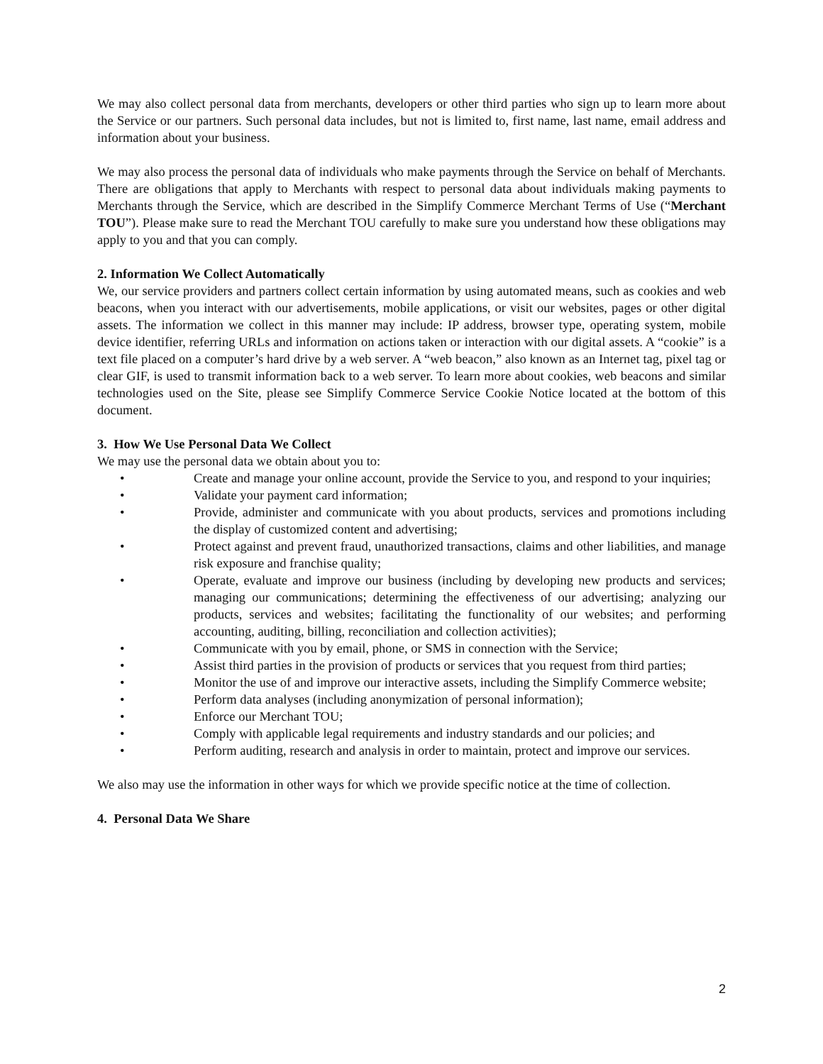We may also collect personal data from merchants, developers or other third parties who sign up to learn more about the Service or our partners. Such personal data includes, but not is limited to, first name, last name, email address and information about your business.
We may also process the personal data of individuals who make payments through the Service on behalf of Merchants. There are obligations that apply to Merchants with respect to personal data about individuals making payments to Merchants through the Service, which are described in the Simplify Commerce Merchant Terms of Use (“Merchant TOU”). Please make sure to read the Merchant TOU carefully to make sure you understand how these obligations may apply to you and that you can comply.
2. Information We Collect Automatically
We, our service providers and partners collect certain information by using automated means, such as cookies and web beacons, when you interact with our advertisements, mobile applications, or visit our websites, pages or other digital assets. The information we collect in this manner may include: IP address, browser type, operating system, mobile device identifier, referring URLs and information on actions taken or interaction with our digital assets. A “cookie” is a text file placed on a computer’s hard drive by a web server. A “web beacon,” also known as an Internet tag, pixel tag or clear GIF, is used to transmit information back to a web server. To learn more about cookies, web beacons and similar technologies used on the Site, please see Simplify Commerce Service Cookie Notice located at the bottom of this document.
3. How We Use Personal Data We Collect
We may use the personal data we obtain about you to:
• Create and manage your online account, provide the Service to you, and respond to your inquiries;
• Validate your payment card information;
• Provide, administer and communicate with you about products, services and promotions including the display of customized content and advertising;
• Protect against and prevent fraud, unauthorized transactions, claims and other liabilities, and manage risk exposure and franchise quality;
• Operate, evaluate and improve our business (including by developing new products and services; managing our communications; determining the effectiveness of our advertising; analyzing our products, services and websites; facilitating the functionality of our websites; and performing accounting, auditing, billing, reconciliation and collection activities);
• Communicate with you by email, phone, or SMS in connection with the Service;
• Assist third parties in the provision of products or services that you request from third parties;
• Monitor the use of and improve our interactive assets, including the Simplify Commerce website;
• Perform data analyses (including anonymization of personal information);
• Enforce our Merchant TOU;
• Comply with applicable legal requirements and industry standards and our policies; and
• Perform auditing, research and analysis in order to maintain, protect and improve our services.
We also may use the information in other ways for which we provide specific notice at the time of collection.
4. Personal Data We Share
2